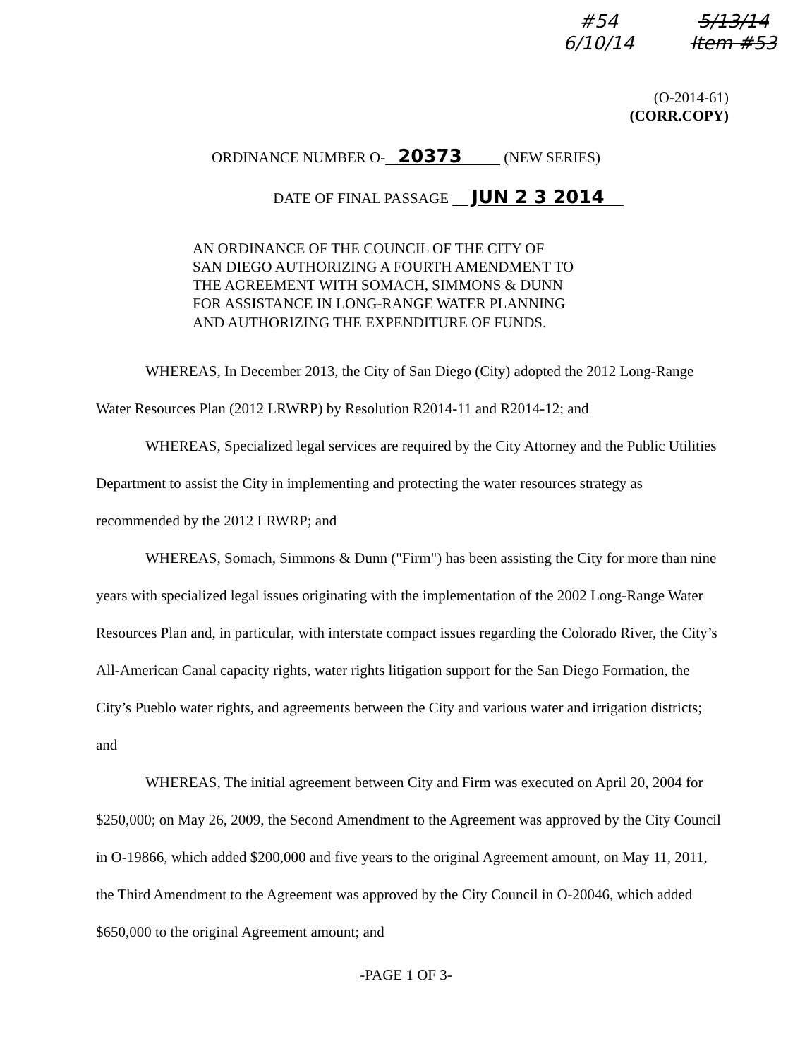#54
6/10/14
5/13/14
Item #53
(O-2014-61)
(CORR.COPY)
ORDINANCE NUMBER O- 20373 (NEW SERIES)
DATE OF FINAL PASSAGE JUN 2 3 2014
AN ORDINANCE OF THE COUNCIL OF THE CITY OF
SAN DIEGO AUTHORIZING A FOURTH AMENDMENT TO
THE AGREEMENT WITH SOMACH, SIMMONS & DUNN
FOR ASSISTANCE IN LONG-RANGE WATER PLANNING
AND AUTHORIZING THE EXPENDITURE OF FUNDS.
WHEREAS, In December 2013, the City of San Diego (City) adopted the 2012 Long-Range Water Resources Plan (2012 LRWRP) by Resolution R2014-11 and R2014-12; and
WHEREAS, Specialized legal services are required by the City Attorney and the Public Utilities Department to assist the City in implementing and protecting the water resources strategy as recommended by the 2012 LRWRP; and
WHEREAS, Somach, Simmons & Dunn ("Firm") has been assisting the City for more than nine years with specialized legal issues originating with the implementation of the 2002 Long-Range Water Resources Plan and, in particular, with interstate compact issues regarding the Colorado River, the City’s All-American Canal capacity rights, water rights litigation support for the San Diego Formation, the City’s Pueblo water rights, and agreements between the City and various water and irrigation districts; and
WHEREAS, The initial agreement between City and Firm was executed on April 20, 2004 for $250,000; on May 26, 2009, the Second Amendment to the Agreement was approved by the City Council in O-19866, which added $200,000 and five years to the original Agreement amount, on May 11, 2011, the Third Amendment to the Agreement was approved by the City Council in O-20046, which added $650,000 to the original Agreement amount; and
-PAGE 1 OF 3-